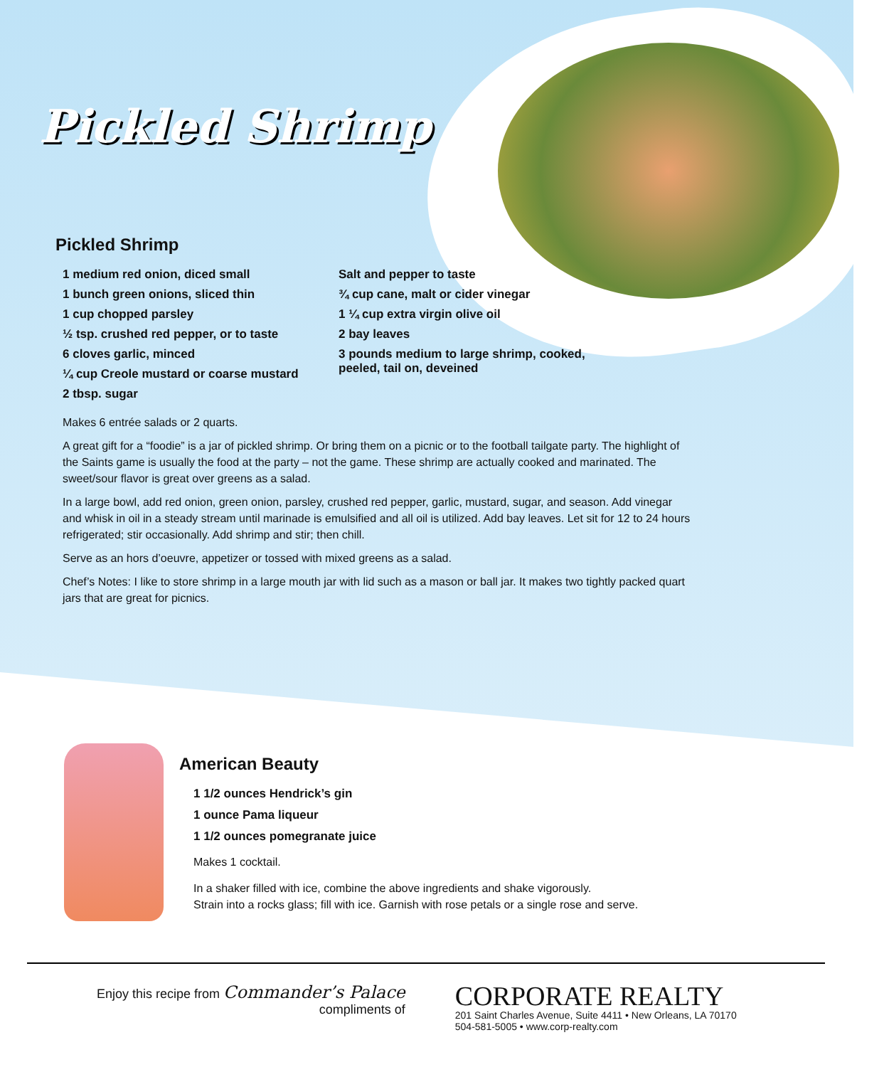Pickled Shrimp
Pickled Shrimp
1 medium red onion, diced small
1 bunch green onions, sliced thin
1 cup chopped parsley
½ tsp. crushed red pepper, or to taste
6 cloves garlic, minced
¼ cup Creole mustard or coarse mustard
2 tbsp. sugar
Salt and pepper to taste
¾ cup cane, malt or cider vinegar
1 ¼ cup extra virgin olive oil
2 bay leaves
3 pounds medium to large shrimp, cooked, peeled, tail on, deveined
Makes 6 entrée salads or 2 quarts.
A great gift for a “foodie” is a jar of pickled shrimp. Or bring them on a picnic or to the football tailgate party. The highlight of the Saints game is usually the food at the party – not the game. These shrimp are actually cooked and marinated. The sweet/sour flavor is great over greens as a salad.
In a large bowl, add red onion, green onion, parsley, crushed red pepper, garlic, mustard, sugar, and season. Add vinegar and whisk in oil in a steady stream until marinade is emulsified and all oil is utilized. Add bay leaves. Let sit for 12 to 24 hours refrigerated; stir occasionally. Add shrimp and stir; then chill.
Serve as an hors d’oeuvre, appetizer or tossed with mixed greens as a salad.
Chef’s Notes: I like to store shrimp in a large mouth jar with lid such as a mason or ball jar. It makes two tightly packed quart jars that are great for picnics.
American Beauty
1 1/2 ounces Hendrick’s gin
1 ounce Pama liqueur
1 1/2 ounces pomegranate juice
Makes 1 cocktail.
In a shaker filled with ice, combine the above ingredients and shake vigorously.
Strain into a rocks glass; fill with ice. Garnish with rose petals or a single rose and serve.
Enjoy this recipe from Commander’s Palace
compliments of
CORPORATE REALTY
201 Saint Charles Avenue, Suite 4411 • New Orleans, LA 70170
504-581-5005 • www.corp-realty.com